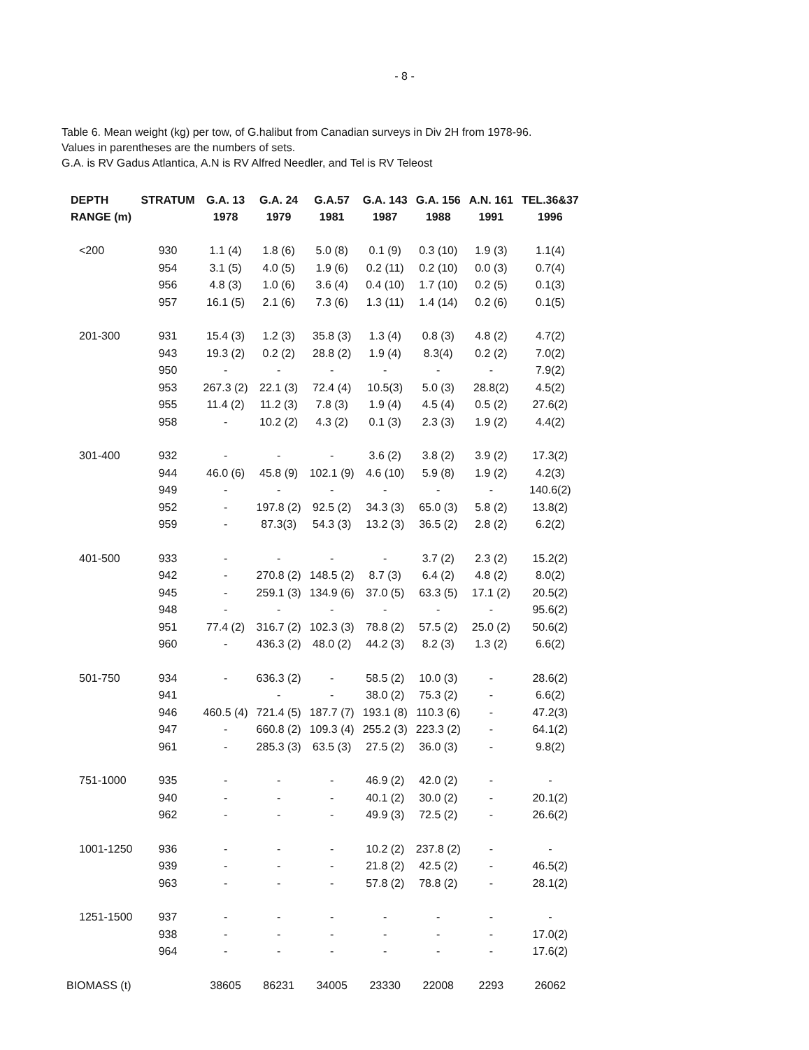- 8 -
Table 6. Mean weight (kg) per tow, of G.halibut from Canadian surveys in Div 2H from 1978-96.
Values in parentheses are the numbers of sets.
G.A. is RV Gadus Atlantica, A.N is RV Alfred Needler, and Tel is RV Teleost
| DEPTH RANGE (m) | STRATUM | G.A. 13 1978 | G.A. 24 1979 | G.A.57 1981 | G.A. 143 1987 | G.A. 156 1988 | A.N. 161 1991 | TEL.36&37 1996 |
| --- | --- | --- | --- | --- | --- | --- | --- | --- |
| <200 | 930 | 1.1 (4) | 1.8 (6) | 5.0 (8) | 0.1 (9) | 0.3 (10) | 1.9 (3) | 1.1(4) |
| | 954 | 3.1 (5) | 4.0 (5) | 1.9 (6) | 0.2 (11) | 0.2 (10) | 0.0 (3) | 0.7(4) |
| | 956 | 4.8 (3) | 1.0 (6) | 3.6 (4) | 0.4 (10) | 1.7 (10) | 0.2 (5) | 0.1(3) |
| | 957 | 16.1 (5) | 2.1 (6) | 7.3 (6) | 1.3 (11) | 1.4 (14) | 0.2 (6) | 0.1(5) |
| 201-300 | 931 | 15.4 (3) | 1.2 (3) | 35.8 (3) | 1.3 (4) | 0.8 (3) | 4.8 (2) | 4.7(2) |
| | 943 | 19.3 (2) | 0.2 (2) | 28.8 (2) | 1.9 (4) | 8.3(4) | 0.2 (2) | 7.0(2) |
| | 950 | - | - | - | - | - | - | 7.9(2) |
| | 953 | 267.3 (2) | 22.1 (3) | 72.4 (4) | 10.5(3) | 5.0 (3) | 28.8(2) | 4.5(2) |
| | 955 | 11.4 (2) | 11.2 (3) | 7.8 (3) | 1.9 (4) | 4.5 (4) | 0.5 (2) | 27.6(2) |
| | 958 | - | 10.2 (2) | 4.3 (2) | 0.1 (3) | 2.3 (3) | 1.9 (2) | 4.4(2) |
| 301-400 | 932 | - | - | - | 3.6 (2) | 3.8 (2) | 3.9 (2) | 17.3(2) |
| | 944 | 46.0 (6) | 45.8 (9) | 102.1 (9) | 4.6 (10) | 5.9 (8) | 1.9 (2) | 4.2(3) |
| | 949 | - | - | - | - | - | - | 140.6(2) |
| | 952 | - | 197.8 (2) | 92.5 (2) | 34.3 (3) | 65.0 (3) | 5.8 (2) | 13.8(2) |
| | 959 | - | 87.3(3) | 54.3 (3) | 13.2 (3) | 36.5 (2) | 2.8 (2) | 6.2(2) |
| 401-500 | 933 | - | - | - | - | 3.7 (2) | 2.3 (2) | 15.2(2) |
| | 942 | - | 270.8 (2) | 148.5 (2) | 8.7 (3) | 6.4 (2) | 4.8 (2) | 8.0(2) |
| | 945 | - | 259.1 (3) | 134.9 (6) | 37.0 (5) | 63.3 (5) | 17.1 (2) | 20.5(2) |
| | 948 | - | - | - | - | - | - | 95.6(2) |
| | 951 | 77.4 (2) | 316.7 (2) | 102.3 (3) | 78.8 (2) | 57.5 (2) | 25.0 (2) | 50.6(2) |
| | 960 | - | 436.3 (2) | 48.0 (2) | 44.2 (3) | 8.2 (3) | 1.3 (2) | 6.6(2) |
| 501-750 | 934 | - | 636.3 (2) | - | 58.5 (2) | 10.0 (3) | - | 28.6(2) |
| | 941 | | - | - | 38.0 (2) | 75.3 (2) | - | 6.6(2) |
| | 946 | 460.5 (4) | 721.4 (5) | 187.7 (7) | 193.1 (8) | 110.3 (6) | - | 47.2(3) |
| | 947 | - | 660.8 (2) | 109.3 (4) | 255.2 (3) | 223.3 (2) | - | 64.1(2) |
| | 961 | - | 285.3 (3) | 63.5 (3) | 27.5 (2) | 36.0 (3) | - | 9.8(2) |
| 751-1000 | 935 | - | - | - | 46.9 (2) | 42.0 (2) | - | - |
| | 940 | - | - | - | 40.1 (2) | 30.0 (2) | - | 20.1(2) |
| | 962 | - | - | - | 49.9 (3) | 72.5 (2) | - | 26.6(2) |
| 1001-1250 | 936 | - | - | - | 10.2 (2) | 237.8 (2) | - | - |
| | 939 | - | - | - | 21.8 (2) | 42.5 (2) | - | 46.5(2) |
| | 963 | - | - | - | 57.8 (2) | 78.8 (2) | - | 28.1(2) |
| 1251-1500 | 937 | - | - | - | - | - | - | - |
| | 938 | - | - | - | - | - | - | 17.0(2) |
| | 964 | - | - | - | - | - | - | 17.6(2) |
| BIOMASS (t) | | 38605 | 86231 | 34005 | 23330 | 22008 | 2293 | 26062 |